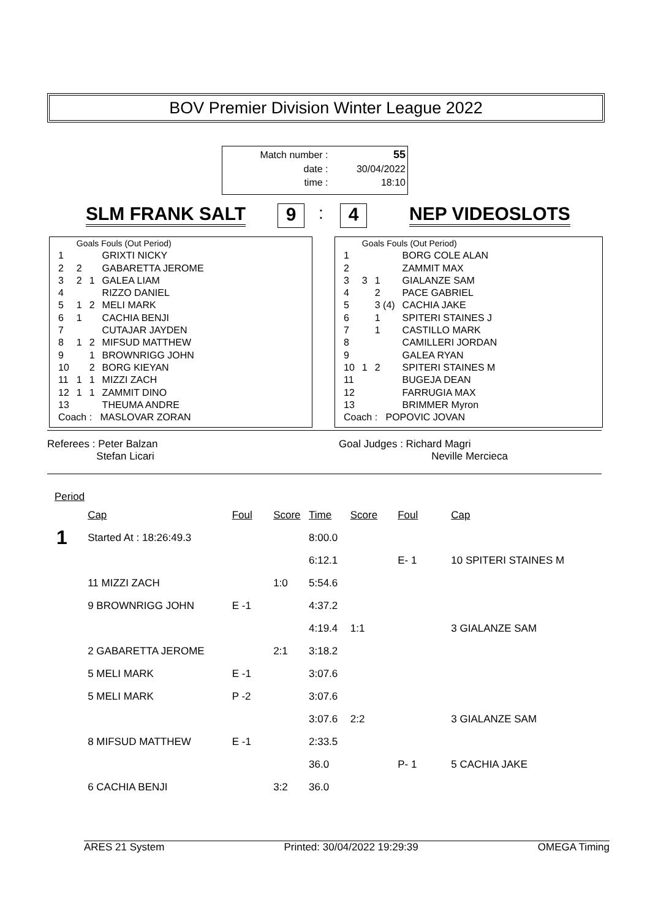BOV Premier Division Winter League 2022
| Match number : | 55 |
| date : | 30/04/2022 |
| time : | 18:10 |
SLM FRANK SALT 9
:
4
NEP VIDEOSLOTS
| | Goals Fouls (Out Period) | | |
| 1 | | | GRIXTI NICKY |
| 2 | 2 | | GABARETTA JEROME |
| 3 | 2 | 1 | GALEA LIAM |
| 4 | | | RIZZO DANIEL |
| 5 | 1 | 2 | MELI MARK |
| 6 | 1 | | CACHIA BENJI |
| 7 | | | CUTAJAR JAYDEN |
| 8 | 1 | 2 | MIFSUD MATTHEW |
| 9 | | 1 | BROWNRIGG JOHN |
| 10 | | 2 | BORG KIEYAN |
| 11 | 1 | 1 | MIZZI ZACH |
| 12 | 1 | 1 | ZAMMIT DINO |
| 13 | | | THEUMA ANDRE |
| Coach : MASLOVAR ZORAN | | | |
| | Goals Fouls (Out Period) | | |
| 1 | | | BORG COLE ALAN |
| 2 | | | ZAMMIT MAX |
| 3 | 3 | 1 | GIALANZE SAM |
| 4 | | 2 | PACE GABRIEL |
| 5 | | 3 (4) | CACHIA JAKE |
| 6 | | 1 | SPITERI STAINES J |
| 7 | | 1 | CASTILLO MARK |
| 8 | | | CAMILLERI JORDAN |
| 9 | | | GALEA RYAN |
| 10 | 1 | 2 | SPITERI STAINES M |
| 11 | | | BUGEJA DEAN |
| 12 | | | FARRUGIA MAX |
| 13 | | | BRIMMER Myron |
| Coach : POPOVIC JOVAN | | | |
Referees : Peter Balzan
Stefan Licari
Goal Judges : Richard Magri
Neville Mercieca
| Period | | | | | | | |
| --- | --- | --- | --- | --- | --- | --- | --- |
| | Cap | Foul | Score | Time | Score | Foul | Cap |
| 1 | Started At : 18:26:49.3 | | | 8:00.0 | | | |
| | | | | 6:12.1 | | E- 1 | 10 SPITERI STAINES M |
| | 11 MIZZI ZACH | | 1:0 | 5:54.6 | | | |
| | 9 BROWNRIGG JOHN | E -1 | | 4:37.2 | | | |
| | | | | 4:19.4 | 1:1 | | 3 GIALANZE SAM |
| | 2 GABARETTA JEROME | | 2:1 | 3:18.2 | | | |
| | 5 MELI MARK | E -1 | | 3:07.6 | | | |
| | 5 MELI MARK | P -2 | | 3:07.6 | | | |
| | | | | 3:07.6 | 2:2 | | 3 GIALANZE SAM |
| | 8 MIFSUD MATTHEW | E -1 | | 2:33.5 | | | |
| | | | | 36.0 | | P- 1 | 5 CACHIA JAKE |
| | 6 CACHIA BENJI | | 3:2 | 36.0 | | | |
ARES 21 System Printed: 30/04/2022 19:29:39 OMEGA Timing